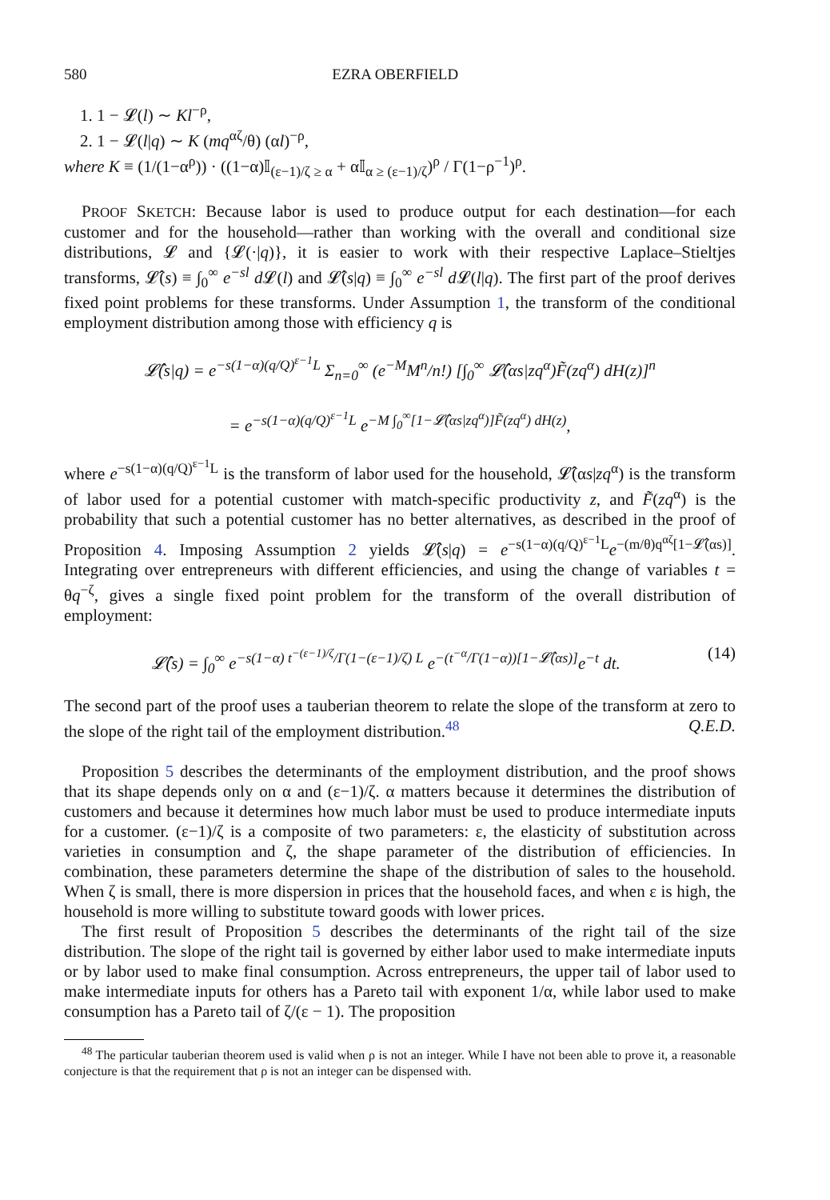580 EZRA OBERFIELD
1. 1 − 𝓛(l) ∼ Kl<sup>−ρ</sup>,
2. 1 − 𝓛(l|q) ∼ K (mq<sup>αζ</sup>/θ) (αl)<sup>−ρ</sup>,
where K ≡ (1/(1−α<sup>ρ</sup>)) · ((1−α)𝕀<sub>(ε−1)/ζ ≥ α</sub> + α𝕀<sub>α ≥ (ε−1)/ζ</sub>)<sup>ρ</sup> / Γ(1−ρ<sup>−1</sup>)<sup>ρ</sup>.
PROOF SKETCH: Because labor is used to produce output for each destination—for each customer and for the household—rather than working with the overall and conditional size distributions, 𝓛 and {𝓛(·|q)}, it is easier to work with their respective Laplace–Stieltjes transforms, 𝓛̂(s) ≡ ∫<sub>0</sub><sup>∞</sup> e<sup>−sl</sup> d 𝓛(l) and 𝓛̂(s|q) ≡ ∫<sub>0</sub><sup>∞</sup> e<sup>−sl</sup> d 𝓛(l|q). The first part of the proof derives fixed point problems for these transforms. Under Assumption 1, the transform of the conditional employment distribution among those with efficiency q is
𝓛̂(s|q) = e<sup>−s(1−α)(q/Q)<sup>ε−1</sup>L</sup> Σ<sub>n=0</sub><sup>∞</sup> (e<sup>−M</sup>M<sup>n</sup>/n!) [∫<sub>0</sub><sup>∞</sup> 𝓛̂(αs|zq<sup>α</sup>)F̃(zq<sup>α</sup>) dH(z)]<sup>n</sup>
= e<sup>−s(1−α)(q/Q)<sup>ε−1</sup>L</sup> e<sup>−M ∫<sub>0</sub><sup>∞</sup>[1−𝓛̂(αs|zq<sup>α</sup>)]F̃(zq<sup>α</sup>) dH(z)</sup>,
where e<sup>−s(1−α)(q/Q)<sup>ε−1</sup>L</sup> is the transform of labor used for the household, 𝓛̂(αs|zq<sup>α</sup>) is the transform of labor used for a potential customer with match-specific productivity z, and F̃(zq<sup>α</sup>) is the probability that such a potential customer has no better alternatives, as described in the proof of Proposition 4. Imposing Assumption 2 yields 𝓛̂(s|q) = e<sup>−s(1−α)(q/Q)<sup>ε−1</sup>L</sup>e<sup>−(m/θ)q<sup>αζ</sup>[1−𝓛̂(αs)]</sup>. Integrating over entrepreneurs with different efficiencies, and using the change of variables t = θq<sup>−ζ</sup>, gives a single fixed point problem for the transform of the overall distribution of employment:
𝓛̂(s) = ∫<sub>0</sub><sup>∞</sup> e<sup>−s(1−α) t<sup>−(ε−1)/ζ</sup>/Γ(1−(ε−1)/ζ) L</sup> e<sup>−(t<sup>−α</sup>/Γ(1−α))[1−𝓛̂(αs)]</sup>e<sup>−t</sup> dt. (14)
The second part of the proof uses a tauberian theorem to relate the slope of the transform at zero to the slope of the right tail of the employment distribution.<sup>48</sup> Q.E.D.
Proposition 5 describes the determinants of the employment distribution, and the proof shows that its shape depends only on α and (ε−1)/ζ. α matters because it determines the distribution of customers and because it determines how much labor must be used to produce intermediate inputs for a customer. (ε−1)/ζ is a composite of two parameters: ε, the elasticity of substitution across varieties in consumption and ζ, the shape parameter of the distribution of efficiencies. In combination, these parameters determine the shape of the distribution of sales to the household. When ζ is small, there is more dispersion in prices that the household faces, and when ε is high, the household is more willing to substitute toward goods with lower prices.
The first result of Proposition 5 describes the determinants of the right tail of the size distribution. The slope of the right tail is governed by either labor used to make intermediate inputs or by labor used to make final consumption. Across entrepreneurs, the upper tail of labor used to make intermediate inputs for others has a Pareto tail with exponent 1/α, while labor used to make consumption has a Pareto tail of ζ/(ε − 1). The proposition
<sup>48</sup> The particular tauberian theorem used is valid when ρ is not an integer. While I have not been able to prove it, a reasonable conjecture is that the requirement that ρ is not an integer can be dispensed with.